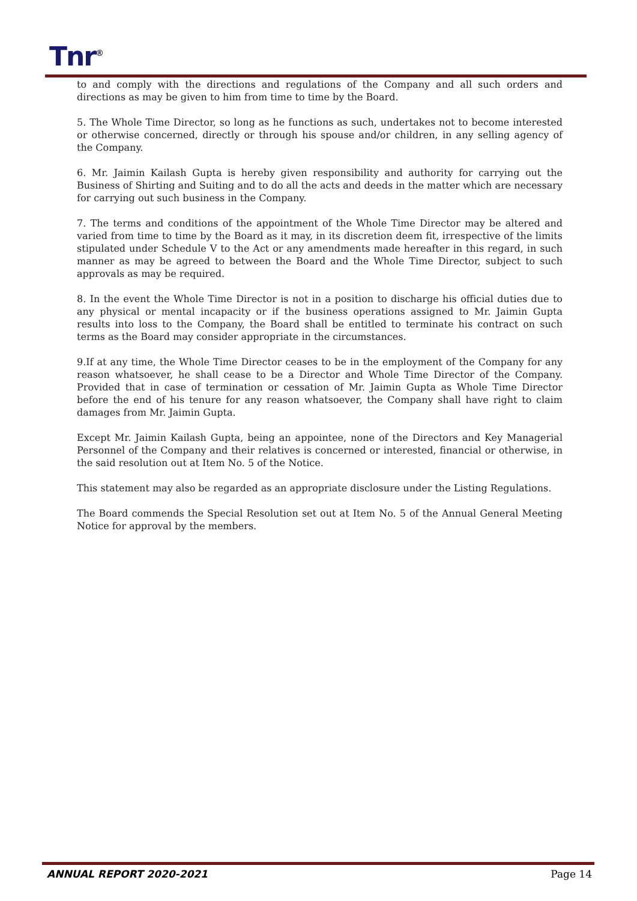Tnr<sup>®</sup>
to and comply with the directions and regulations of the Company and all such orders and directions as may be given to him from time to time by the Board.
5. The Whole Time Director, so long as he functions as such, undertakes not to become interested or otherwise concerned, directly or through his spouse and/or children, in any selling agency of the Company.
6. Mr. Jaimin Kailash Gupta is hereby given responsibility and authority for carrying out the Business of Shirting and Suiting and to do all the acts and deeds in the matter which are necessary for carrying out such business in the Company.
7. The terms and conditions of the appointment of the Whole Time Director may be altered and varied from time to time by the Board as it may, in its discretion deem fit, irrespective of the limits stipulated under Schedule V to the Act or any amendments made hereafter in this regard, in such manner as may be agreed to between the Board and the Whole Time Director, subject to such approvals as may be required.
8. In the event the Whole Time Director is not in a position to discharge his official duties due to any physical or mental incapacity or if the business operations assigned to Mr. Jaimin Gupta results into loss to the Company, the Board shall be entitled to terminate his contract on such terms as the Board may consider appropriate in the circumstances.
9.If at any time, the Whole Time Director ceases to be in the employment of the Company for any reason whatsoever, he shall cease to be a Director and Whole Time Director of the Company. Provided that in case of termination or cessation of Mr. Jaimin Gupta as Whole Time Director before the end of his tenure for any reason whatsoever, the Company shall have right to claim damages from Mr. Jaimin Gupta.
Except Mr. Jaimin Kailash Gupta, being an appointee, none of the Directors and Key Managerial Personnel of the Company and their relatives is concerned or interested, financial or otherwise, in the said resolution out at Item No. 5 of the Notice.
This statement may also be regarded as an appropriate disclosure under the Listing Regulations.
The Board commends the Special Resolution set out at Item No. 5 of the Annual General Meeting Notice for approval by the members.
ANNUAL REPORT 2020-2021 Page 14